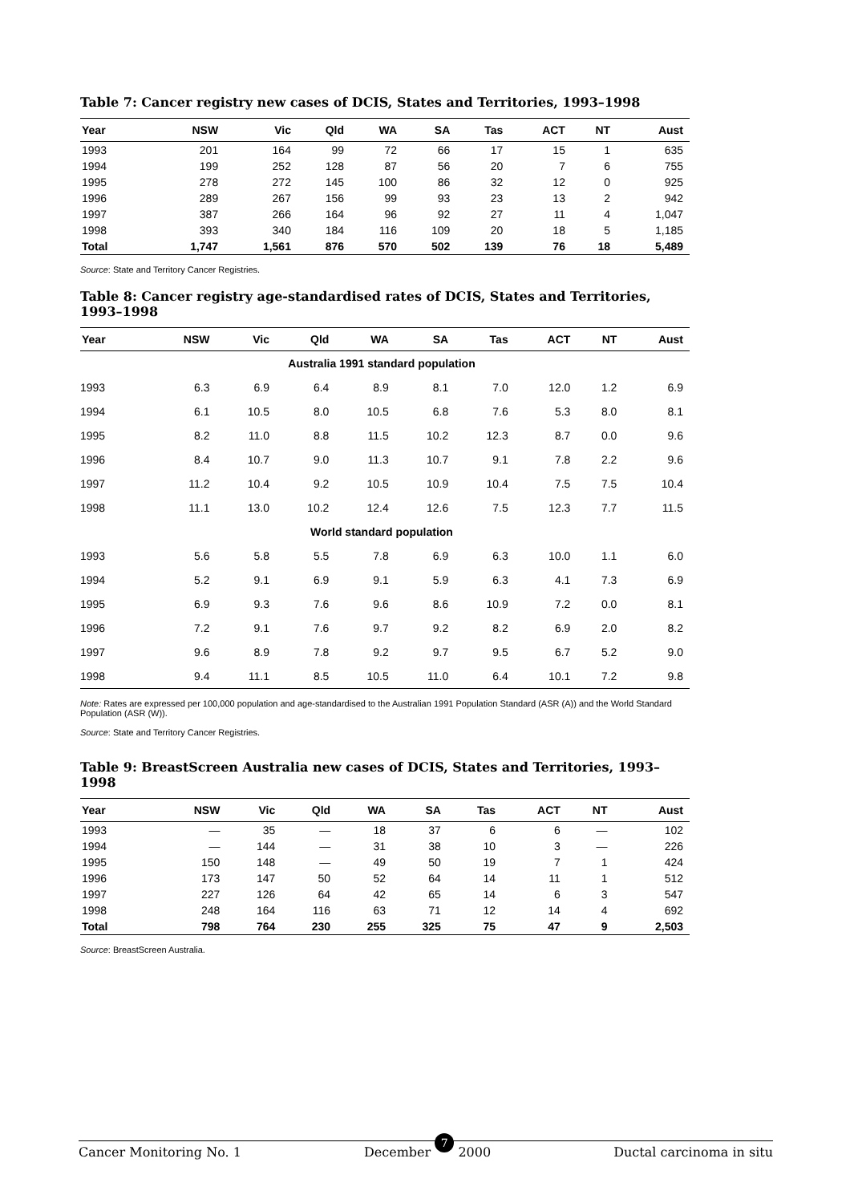Table 7: Cancer registry new cases of DCIS, States and Territories, 1993–1998
| Year | NSW | Vic | Qld | WA | SA | Tas | ACT | NT | Aust |
| --- | --- | --- | --- | --- | --- | --- | --- | --- | --- |
| 1993 | 201 | 164 | 99 | 72 | 66 | 17 | 15 | 1 | 635 |
| 1994 | 199 | 252 | 128 | 87 | 56 | 20 | 7 | 6 | 755 |
| 1995 | 278 | 272 | 145 | 100 | 86 | 32 | 12 | 0 | 925 |
| 1996 | 289 | 267 | 156 | 99 | 93 | 23 | 13 | 2 | 942 |
| 1997 | 387 | 266 | 164 | 96 | 92 | 27 | 11 | 4 | 1,047 |
| 1998 | 393 | 340 | 184 | 116 | 109 | 20 | 18 | 5 | 1,185 |
| Total | 1,747 | 1,561 | 876 | 570 | 502 | 139 | 76 | 18 | 5,489 |
Source: State and Territory Cancer Registries.
Table 8: Cancer registry age-standardised rates of DCIS, States and Territories, 1993–1998
| Year | NSW | Vic | Qld | WA | SA | Tas | ACT | NT | Aust |
| --- | --- | --- | --- | --- | --- | --- | --- | --- | --- |
| Australia 1991 standard population | | | | | | | | | |
| 1993 | 6.3 | 6.9 | 6.4 | 8.9 | 8.1 | 7.0 | 12.0 | 1.2 | 6.9 |
| 1994 | 6.1 | 10.5 | 8.0 | 10.5 | 6.8 | 7.6 | 5.3 | 8.0 | 8.1 |
| 1995 | 8.2 | 11.0 | 8.8 | 11.5 | 10.2 | 12.3 | 8.7 | 0.0 | 9.6 |
| 1996 | 8.4 | 10.7 | 9.0 | 11.3 | 10.7 | 9.1 | 7.8 | 2.2 | 9.6 |
| 1997 | 11.2 | 10.4 | 9.2 | 10.5 | 10.9 | 10.4 | 7.5 | 7.5 | 10.4 |
| 1998 | 11.1 | 13.0 | 10.2 | 12.4 | 12.6 | 7.5 | 12.3 | 7.7 | 11.5 |
| World standard population | | | | | | | | | |
| 1993 | 5.6 | 5.8 | 5.5 | 7.8 | 6.9 | 6.3 | 10.0 | 1.1 | 6.0 |
| 1994 | 5.2 | 9.1 | 6.9 | 9.1 | 5.9 | 6.3 | 4.1 | 7.3 | 6.9 |
| 1995 | 6.9 | 9.3 | 7.6 | 9.6 | 8.6 | 10.9 | 7.2 | 0.0 | 8.1 |
| 1996 | 7.2 | 9.1 | 7.6 | 9.7 | 9.2 | 8.2 | 6.9 | 2.0 | 8.2 |
| 1997 | 9.6 | 8.9 | 7.8 | 9.2 | 9.7 | 9.5 | 6.7 | 5.2 | 9.0 |
| 1998 | 9.4 | 11.1 | 8.5 | 10.5 | 11.0 | 6.4 | 10.1 | 7.2 | 9.8 |
Note: Rates are expressed per 100,000 population and age-standardised to the Australian 1991 Population Standard (ASR (A)) and the World Standard Population (ASR (W)).
Source: State and Territory Cancer Registries.
Table 9: BreastScreen Australia new cases of DCIS, States and Territories, 1993–1998
| Year | NSW | Vic | Qld | WA | SA | Tas | ACT | NT | Aust |
| --- | --- | --- | --- | --- | --- | --- | --- | --- | --- |
| 1993 | — | 35 | — | 18 | 37 | 6 | 6 | — | 102 |
| 1994 | — | 144 | — | 31 | 38 | 10 | 3 | — | 226 |
| 1995 | 150 | 148 | — | 49 | 50 | 19 | 7 | 1 | 424 |
| 1996 | 173 | 147 | 50 | 52 | 64 | 14 | 11 | 1 | 512 |
| 1997 | 227 | 126 | 64 | 42 | 65 | 14 | 6 | 3 | 547 |
| 1998 | 248 | 164 | 116 | 63 | 71 | 12 | 14 | 4 | 692 |
| Total | 798 | 764 | 230 | 255 | 325 | 75 | 47 | 9 | 2,503 |
Source: BreastScreen Australia.
Cancer Monitoring No. 1 December 7 2000 Ductal carcinoma in situ